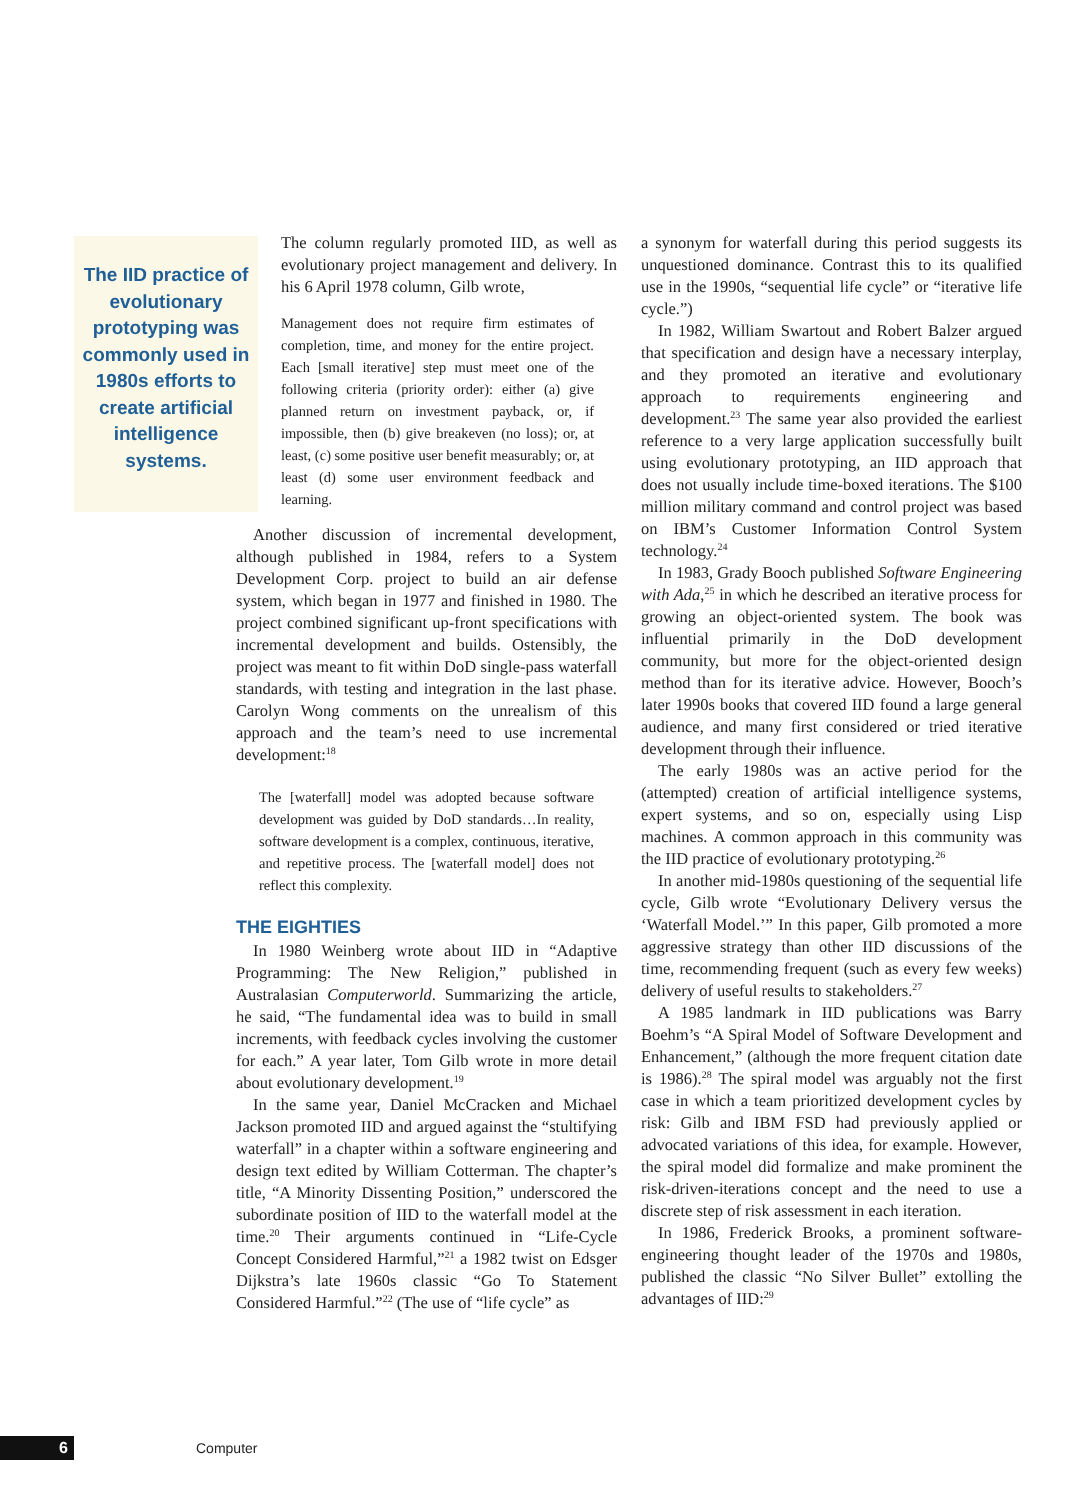The IID practice of evolutionary prototyping was commonly used in 1980s efforts to create artificial intelligence systems.
The column regularly promoted IID, as well as evolutionary project management and delivery. In his 6 April 1978 column, Gilb wrote,
Management does not require firm estimates of completion, time, and money for the entire project. Each [small iterative] step must meet one of the following criteria (priority order): either (a) give planned return on investment payback, or, if impossible, then (b) give breakeven (no loss); or, at least, (c) some positive user benefit measurably; or, at least (d) some user environment feedback and learning.
Another discussion of incremental development, although published in 1984, refers to a System Development Corp. project to build an air defense system, which began in 1977 and finished in 1980. The project combined significant up-front specifications with incremental development and builds. Ostensibly, the project was meant to fit within DoD single-pass waterfall standards, with testing and integration in the last phase. Carolyn Wong comments on the unrealism of this approach and the team’s need to use incremental development:<sup>18</sup>
The [waterfall] model was adopted because software development was guided by DoD standards…In reality, software development is a complex, continuous, iterative, and repetitive process. The [waterfall model] does not reflect this complexity.
THE EIGHTIES
In 1980 Weinberg wrote about IID in “Adaptive Programming: The New Religion,” published in Australasian Computerworld. Summarizing the article, he said, “The fundamental idea was to build in small increments, with feedback cycles involving the customer for each.” A year later, Tom Gilb wrote in more detail about evolutionary development.<sup>19</sup>
In the same year, Daniel McCracken and Michael Jackson promoted IID and argued against the “stultifying waterfall” in a chapter within a software engineering and design text edited by William Cotterman. The chapter’s title, “A Minority Dissenting Position,” underscored the subordinate position of IID to the waterfall model at the time.<sup>20</sup> Their arguments continued in “Life-Cycle Concept Considered Harmful,”<sup>21</sup> a 1982 twist on Edsger Dijkstra’s late 1960s classic “Go To Statement Considered Harmful.”<sup>22</sup> (The use of “life cycle” as
a synonym for waterfall during this period suggests its unquestioned dominance. Contrast this to its qualified use in the 1990s, “sequential life cycle” or “iterative life cycle.”)
In 1982, William Swartout and Robert Balzer argued that specification and design have a necessary interplay, and they promoted an iterative and evolutionary approach to requirements engineering and development.<sup>23</sup> The same year also provided the earliest reference to a very large application successfully built using evolutionary prototyping, an IID approach that does not usually include time-boxed iterations. The $100 million military command and control project was based on IBM’s Customer Information Control System technology.<sup>24</sup>
In 1983, Grady Booch published Software Engineering with Ada,<sup>25</sup> in which he described an iterative process for growing an object-oriented system. The book was influential primarily in the DoD development community, but more for the object-oriented design method than for its iterative advice. However, Booch’s later 1990s books that covered IID found a large general audience, and many first considered or tried iterative development through their influence.
The early 1980s was an active period for the (attempted) creation of artificial intelligence systems, expert systems, and so on, especially using Lisp machines. A common approach in this community was the IID practice of evolutionary prototyping.<sup>26</sup>
In another mid-1980s questioning of the sequential life cycle, Gilb wrote “Evolutionary Delivery versus the ‘Waterfall Model.’” In this paper, Gilb promoted a more aggressive strategy than other IID discussions of the time, recommending frequent (such as every few weeks) delivery of useful results to stakeholders.<sup>27</sup>
A 1985 landmark in IID publications was Barry Boehm’s “A Spiral Model of Software Development and Enhancement,” (although the more frequent citation date is 1986).<sup>28</sup> The spiral model was arguably not the first case in which a team prioritized development cycles by risk: Gilb and IBM FSD had previously applied or advocated variations of this idea, for example. However, the spiral model did formalize and make prominent the risk-driven-iterations concept and the need to use a discrete step of risk assessment in each iteration.
In 1986, Frederick Brooks, a prominent software-engineering thought leader of the 1970s and 1980s, published the classic “No Silver Bullet” extolling the advantages of IID:<sup>29</sup>
6 Computer